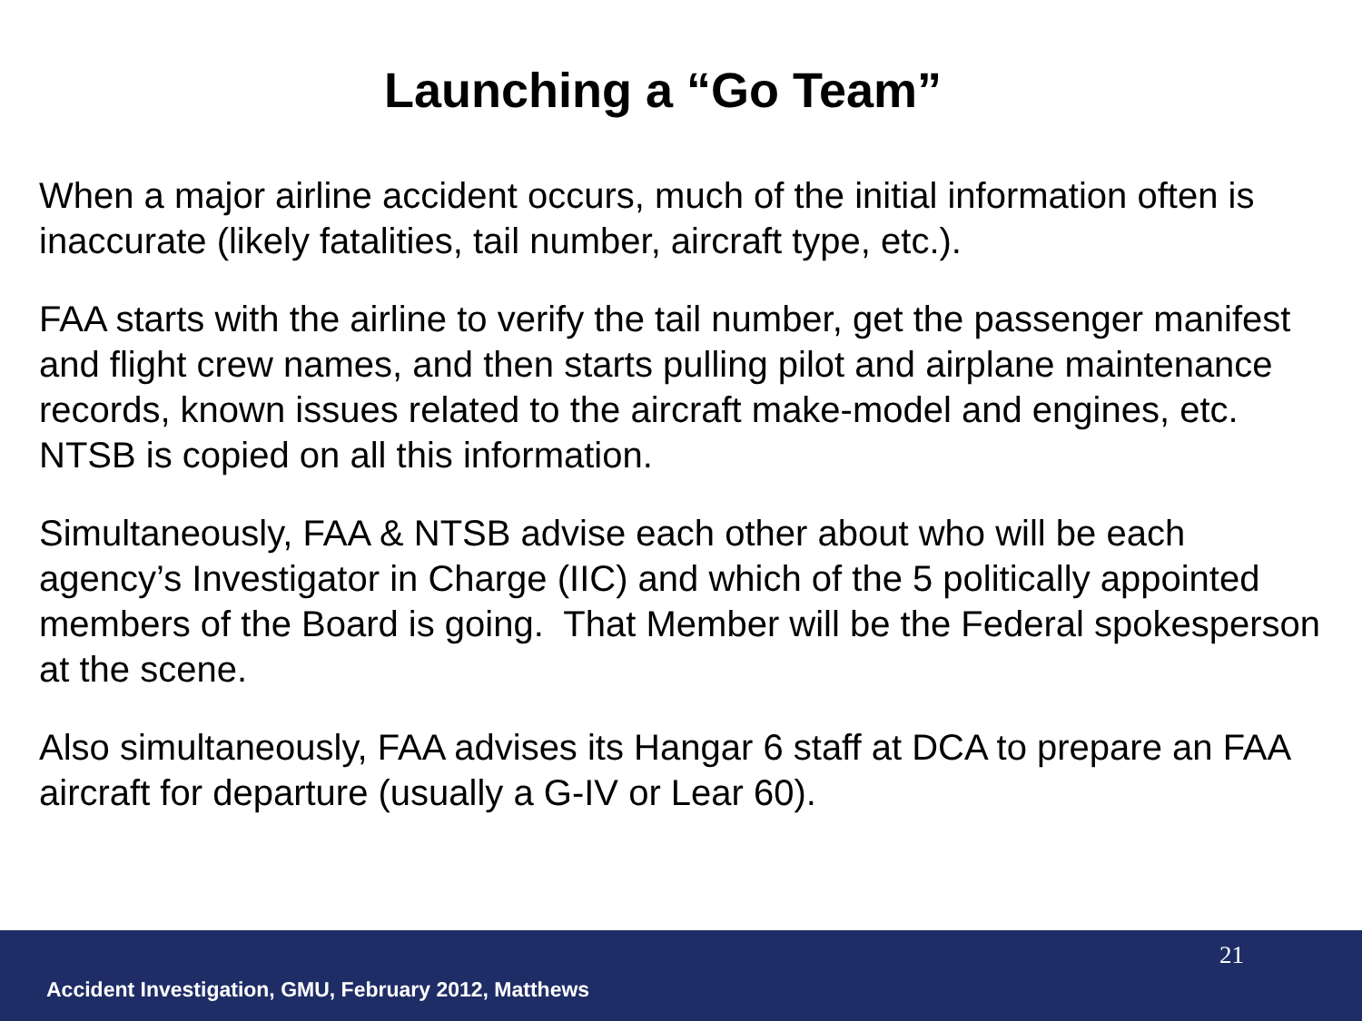Launching a “Go Team”
When a major airline accident occurs, much of the initial information often is inaccurate (likely fatalities, tail number, aircraft type, etc.).
FAA starts with the airline to verify the tail number, get the passenger manifest and flight crew names, and then starts pulling pilot and airplane maintenance records, known issues related to the aircraft make-model and engines, etc. NTSB is copied on all this information.
Simultaneously, FAA & NTSB advise each other about who will be each agency’s Investigator in Charge (IIC) and which of the 5 politically appointed members of the Board is going. That Member will be the Federal spokesperson at the scene.
Also simultaneously, FAA advises its Hangar 6 staff at DCA to prepare an FAA aircraft for departure (usually a G-IV or Lear 60).
Accident Investigation, GMU, February 2012, Matthews
21